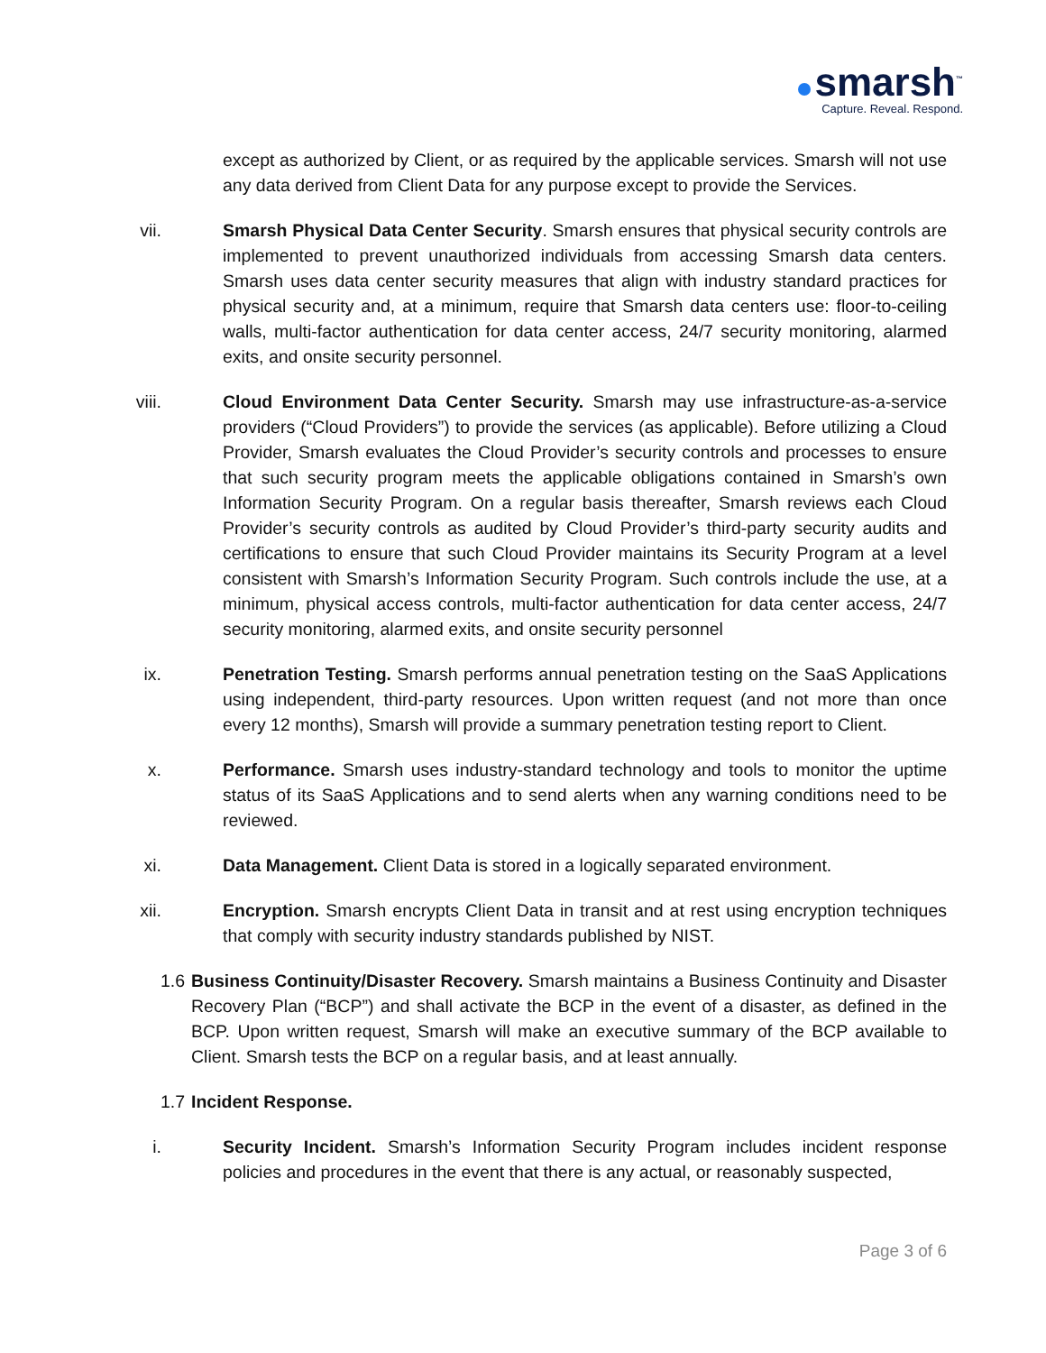smarsh<sup>™</sup>
Capture. Reveal. Respond.
except as authorized by Client, or as required by the applicable services. Smarsh will not use any data derived from Client Data for any purpose except to provide the Services.
vii. Smarsh Physical Data Center Security. Smarsh ensures that physical security controls are implemented to prevent unauthorized individuals from accessing Smarsh data centers. Smarsh uses data center security measures that align with industry standard practices for physical security and, at a minimum, require that Smarsh data centers use: floor-to-ceiling walls, multi-factor authentication for data center access, 24/7 security monitoring, alarmed exits, and onsite security personnel.
viii. Cloud Environment Data Center Security. Smarsh may use infrastructure-as-a-service providers (“Cloud Providers”) to provide the services (as applicable). Before utilizing a Cloud Provider, Smarsh evaluates the Cloud Provider’s security controls and processes to ensure that such security program meets the applicable obligations contained in Smarsh’s own Information Security Program. On a regular basis thereafter, Smarsh reviews each Cloud Provider’s security controls as audited by Cloud Provider’s third-party security audits and certifications to ensure that such Cloud Provider maintains its Security Program at a level consistent with Smarsh’s Information Security Program. Such controls include the use, at a minimum, physical access controls, multi-factor authentication for data center access, 24/7 security monitoring, alarmed exits, and onsite security personnel
ix. Penetration Testing. Smarsh performs annual penetration testing on the SaaS Applications using independent, third-party resources. Upon written request (and not more than once every 12 months), Smarsh will provide a summary penetration testing report to Client.
x. Performance. Smarsh uses industry-standard technology and tools to monitor the uptime status of its SaaS Applications and to send alerts when any warning conditions need to be reviewed.
xi. Data Management. Client Data is stored in a logically separated environment.
xii. Encryption. Smarsh encrypts Client Data in transit and at rest using encryption techniques that comply with security industry standards published by NIST.
1.6
Business Continuity/Disaster Recovery. Smarsh maintains a Business Continuity and Disaster Recovery Plan (“BCP”) and shall activate the BCP in the event of a disaster, as defined in the BCP. Upon written request, Smarsh will make an executive summary of the BCP available to Client. Smarsh tests the BCP on a regular basis, and at least annually.
1.7
Incident Response.
i. Security Incident. Smarsh’s Information Security Program includes incident response policies and procedures in the event that there is any actual, or reasonably suspected,
Page 3 of 6